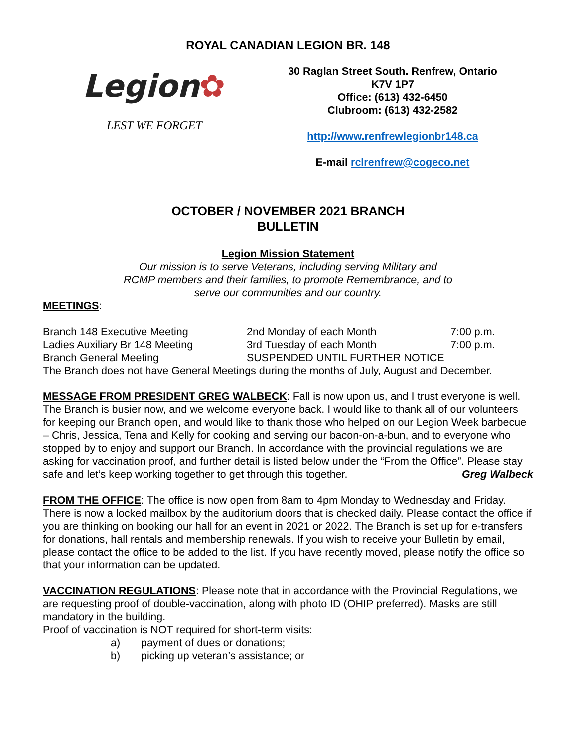ROYAL CANADIAN LEGION BR. 148
Legion✿
LEST WE FORGET
30 Raglan Street South. Renfrew, Ontario
K7V 1P7
Office: (613) 432-6450
Clubroom: (613) 432-2582
http://www.renfrewlegionbr148.ca
E-mail rclrenfrew@cogeco.net
OCTOBER / NOVEMBER 2021 BRANCH
BULLETIN
Legion Mission Statement
Our mission is to serve Veterans, including serving Military and
RCMP members and their families, to promote Remembrance, and to
serve our communities and our country.
MEETINGS:
| Branch 148 Executive Meeting | 2nd Monday of each Month | 7:00 p.m. |
| Ladies Auxiliary Br 148 Meeting | 3rd Tuesday of each Month | 7:00 p.m. |
| Branch General Meeting | SUSPENDED UNTIL FURTHER NOTICE | |
The Branch does not have General Meetings during the months of July, August and December.
MESSAGE FROM PRESIDENT GREG WALBECK: Fall is now upon us, and I trust everyone is well. The Branch is busier now, and we welcome everyone back. I would like to thank all of our volunteers for keeping our Branch open, and would like to thank those who helped on our Legion Week barbecue – Chris, Jessica, Tena and Kelly for cooking and serving our bacon-on-a-bun, and to everyone who stopped by to enjoy and support our Branch. In accordance with the provincial regulations we are asking for vaccination proof, and further detail is listed below under the “From the Office”. Please stay safe and let’s keep working together to get through this together. Greg Walbeck
FROM THE OFFICE: The office is now open from 8am to 4pm Monday to Wednesday and Friday. There is now a locked mailbox by the auditorium doors that is checked daily. Please contact the office if you are thinking on booking our hall for an event in 2021 or 2022. The Branch is set up for e-transfers for donations, hall rentals and membership renewals. If you wish to receive your Bulletin by email, please contact the office to be added to the list. If you have recently moved, please notify the office so that your information can be updated.
VACCINATION REGULATIONS: Please note that in accordance with the Provincial Regulations, we are requesting proof of double-vaccination, along with photo ID (OHIP preferred). Masks are still mandatory in the building.
Proof of vaccination is NOT required for short-term visits:
a) payment of dues or donations;
b) picking up veteran’s assistance; or